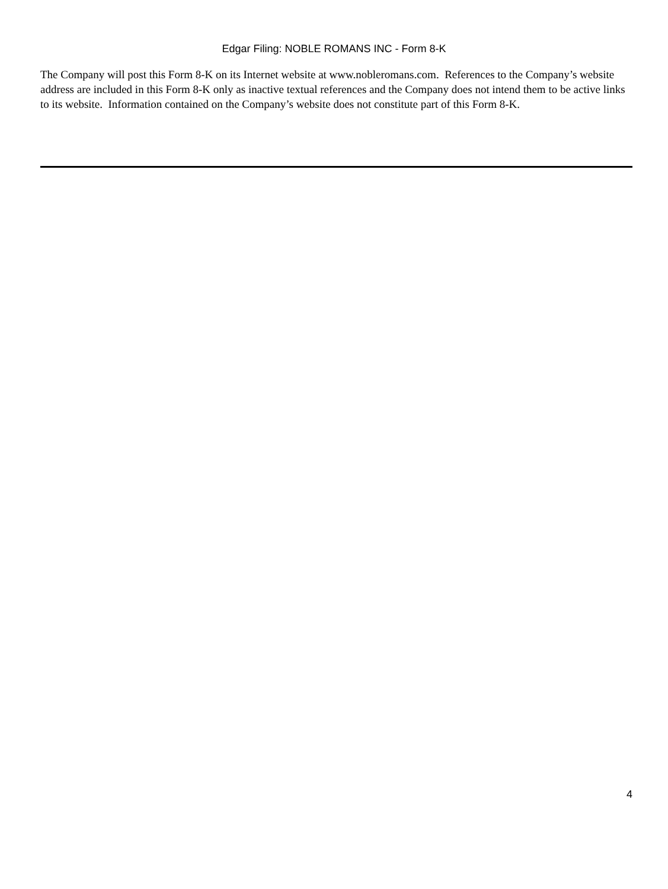Edgar Filing: NOBLE ROMANS INC - Form 8-K
The Company will post this Form 8-K on its Internet website at www.nobleromans.com. References to the Company’s website address are included in this Form 8-K only as inactive textual references and the Company does not intend them to be active links to its website. Information contained on the Company’s website does not constitute part of this Form 8-K.
4